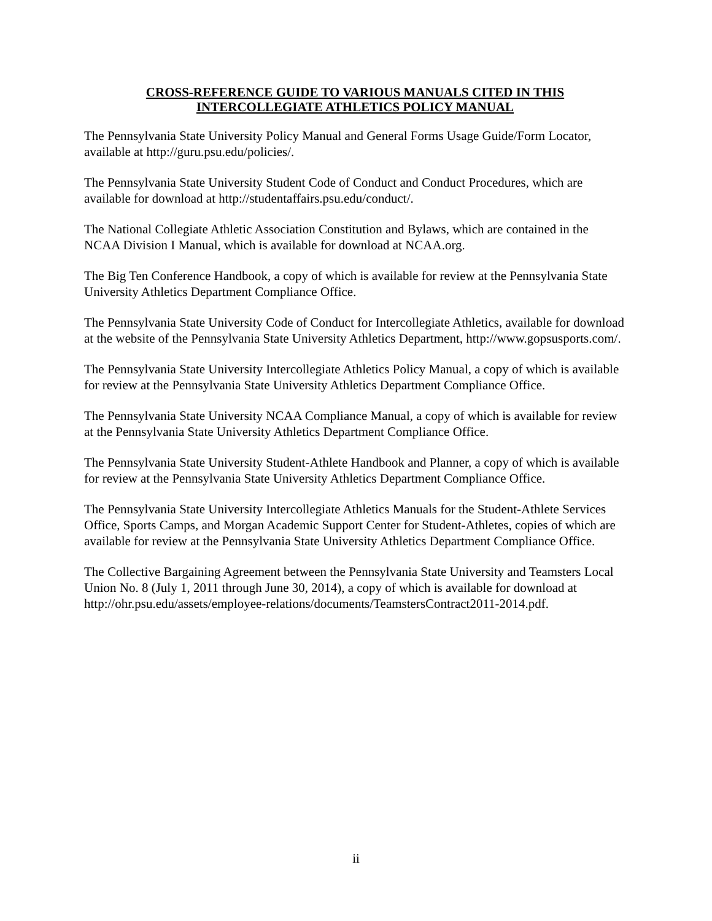CROSS-REFERENCE GUIDE TO VARIOUS MANUALS CITED IN THIS
INTERCOLLEGIATE ATHLETICS POLICY MANUAL
The Pennsylvania State University Policy Manual and General Forms Usage Guide/Form Locator, available at http://guru.psu.edu/policies/.
The Pennsylvania State University Student Code of Conduct and Conduct Procedures, which are available for download at http://studentaffairs.psu.edu/conduct/.
The National Collegiate Athletic Association Constitution and Bylaws, which are contained in the NCAA Division I Manual, which is available for download at NCAA.org.
The Big Ten Conference Handbook, a copy of which is available for review at the Pennsylvania State University Athletics Department Compliance Office.
The Pennsylvania State University Code of Conduct for Intercollegiate Athletics, available for download at the website of the Pennsylvania State University Athletics Department, http://www.gopsusports.com/.
The Pennsylvania State University Intercollegiate Athletics Policy Manual, a copy of which is available for review at the Pennsylvania State University Athletics Department Compliance Office.
The Pennsylvania State University NCAA Compliance Manual, a copy of which is available for review at the Pennsylvania State University Athletics Department Compliance Office.
The Pennsylvania State University Student-Athlete Handbook and Planner, a copy of which is available for review at the Pennsylvania State University Athletics Department Compliance Office.
The Pennsylvania State University Intercollegiate Athletics Manuals for the Student-Athlete Services Office, Sports Camps, and Morgan Academic Support Center for Student-Athletes, copies of which are available for review at the Pennsylvania State University Athletics Department Compliance Office.
The Collective Bargaining Agreement between the Pennsylvania State University and Teamsters Local Union No. 8 (July 1, 2011 through June 30, 2014), a copy of which is available for download at http://ohr.psu.edu/assets/employee-relations/documents/TeamstersContract2011-2014.pdf.
ii